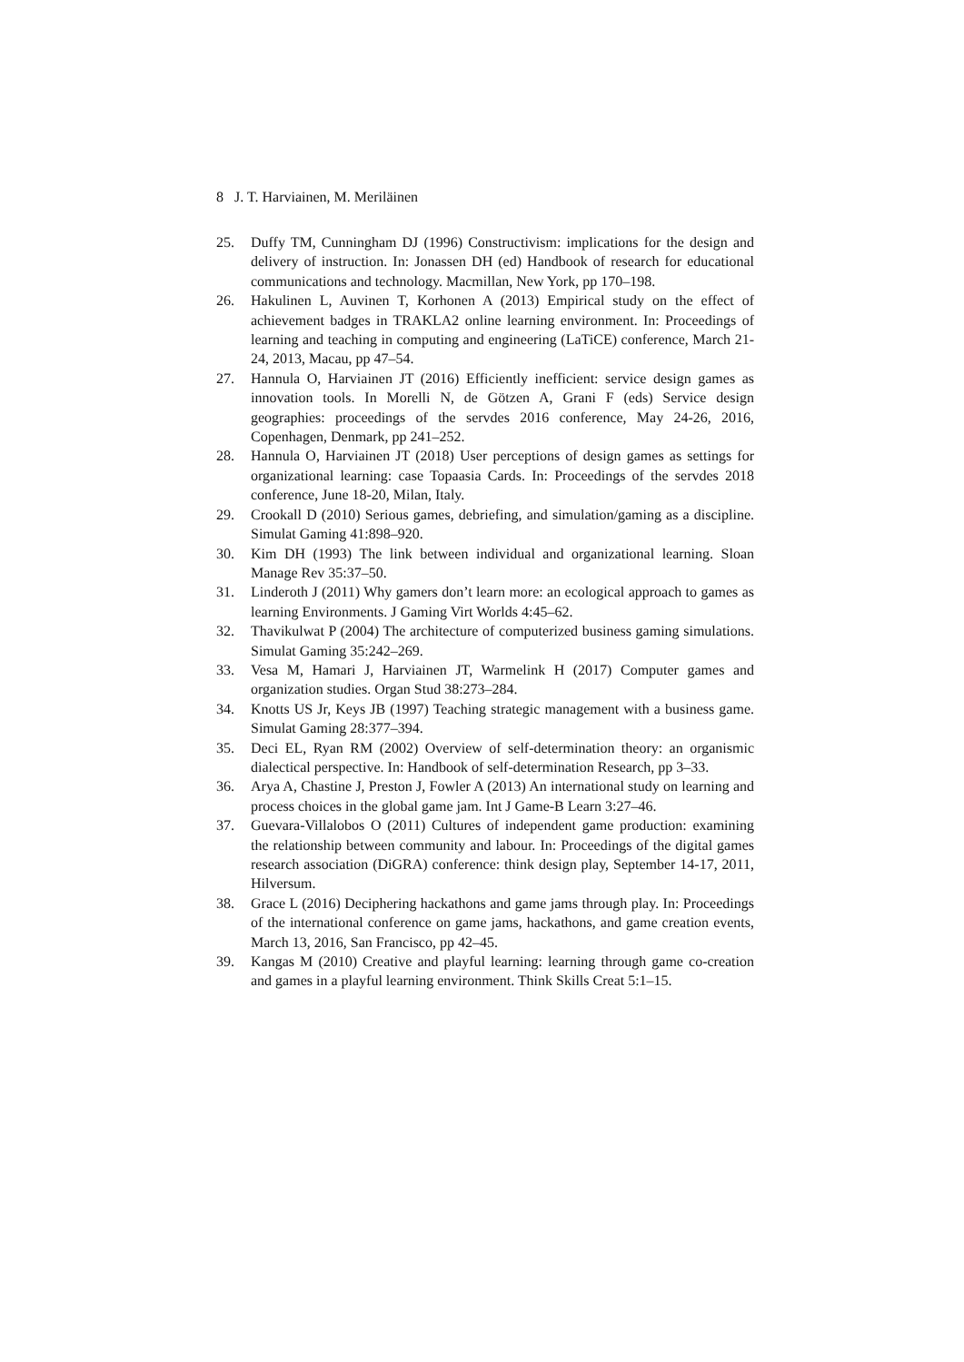8 J. T. Harviainen, M. Meriläinen
25. Duffy TM, Cunningham DJ (1996) Constructivism: implications for the design and delivery of instruction. In: Jonassen DH (ed) Handbook of research for educational communications and technology. Macmillan, New York, pp 170–198.
26. Hakulinen L, Auvinen T, Korhonen A (2013) Empirical study on the effect of achievement badges in TRAKLA2 online learning environment. In: Proceedings of learning and teaching in computing and engineering (LaTiCE) conference, March 21-24, 2013, Macau, pp 47–54.
27. Hannula O, Harviainen JT (2016) Efficiently inefficient: service design games as innovation tools. In Morelli N, de Götzen A, Grani F (eds) Service design geographies: proceedings of the servdes 2016 conference, May 24-26, 2016, Copenhagen, Denmark, pp 241–252.
28. Hannula O, Harviainen JT (2018) User perceptions of design games as settings for organizational learning: case Topaasia Cards. In: Proceedings of the servdes 2018 conference, June 18-20, Milan, Italy.
29. Crookall D (2010) Serious games, debriefing, and simulation/gaming as a discipline. Simulat Gaming 41:898–920.
30. Kim DH (1993) The link between individual and organizational learning. Sloan Manage Rev 35:37–50.
31. Linderoth J (2011) Why gamers don’t learn more: an ecological approach to games as learning Environments. J Gaming Virt Worlds 4:45–62.
32. Thavikulwat P (2004) The architecture of computerized business gaming simulations. Simulat Gaming 35:242–269.
33. Vesa M, Hamari J, Harviainen JT, Warmelink H (2017) Computer games and organization studies. Organ Stud 38:273–284.
34. Knotts US Jr, Keys JB (1997) Teaching strategic management with a business game. Simulat Gaming 28:377–394.
35. Deci EL, Ryan RM (2002) Overview of self-determination theory: an organismic dialectical perspective. In: Handbook of self-determination Research, pp 3–33.
36. Arya A, Chastine J, Preston J, Fowler A (2013) An international study on learning and process choices in the global game jam. Int J Game-B Learn 3:27–46.
37. Guevara-Villalobos O (2011) Cultures of independent game production: examining the relationship between community and labour. In: Proceedings of the digital games research association (DiGRA) conference: think design play, September 14-17, 2011, Hilversum.
38. Grace L (2016) Deciphering hackathons and game jams through play. In: Proceedings of the international conference on game jams, hackathons, and game creation events, March 13, 2016, San Francisco, pp 42–45.
39. Kangas M (2010) Creative and playful learning: learning through game co-creation and games in a playful learning environment. Think Skills Creat 5:1–15.